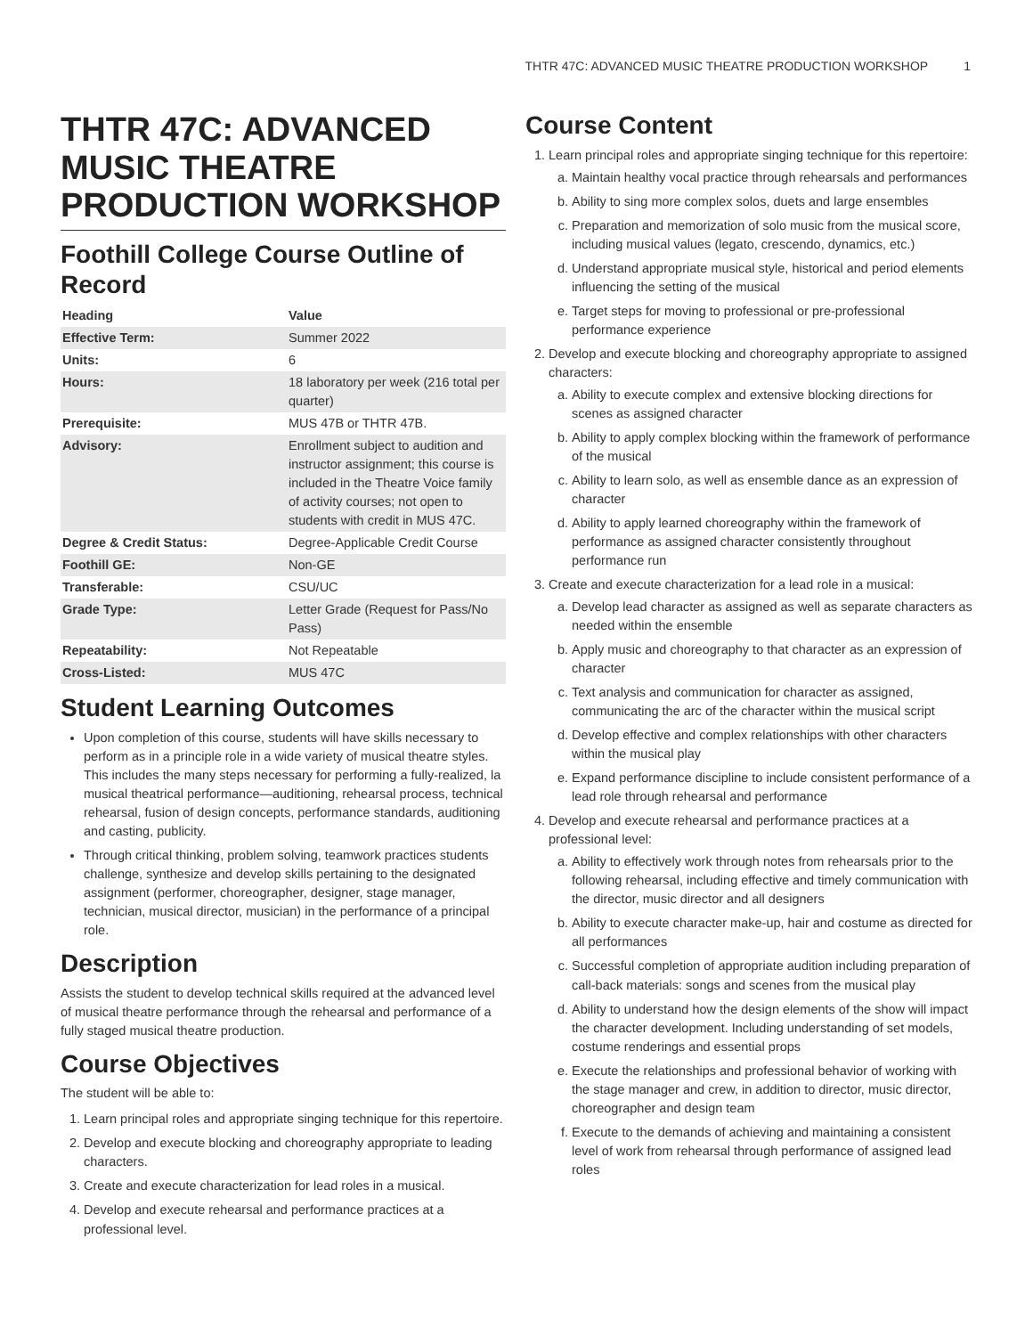THTR 47C: ADVANCED MUSIC THEATRE PRODUCTION WORKSHOP 1
THTR 47C: ADVANCED MUSIC THEATRE PRODUCTION WORKSHOP
Foothill College Course Outline of Record
| Heading | Value |
| --- | --- |
| Effective Term: | Summer 2022 |
| Units: | 6 |
| Hours: | 18 laboratory per week (216 total per quarter) |
| Prerequisite: | MUS 47B or THTR 47B. |
| Advisory: | Enrollment subject to audition and instructor assignment; this course is included in the Theatre Voice family of activity courses; not open to students with credit in MUS 47C. |
| Degree & Credit Status: | Degree-Applicable Credit Course |
| Foothill GE: | Non-GE |
| Transferable: | CSU/UC |
| Grade Type: | Letter Grade (Request for Pass/No Pass) |
| Repeatability: | Not Repeatable |
| Cross-Listed: | MUS 47C |
Student Learning Outcomes
Upon completion of this course, students will have skills necessary to perform as in a principle role in a wide variety of musical theatre styles. This includes the many steps necessary for performing a fully-realized, la musical theatrical performance—auditioning, rehearsal process, technical rehearsal, fusion of design concepts, performance standards, auditioning and casting, publicity.
Through critical thinking, problem solving, teamwork practices students challenge, synthesize and develop skills pertaining to the designated assignment (performer, choreographer, designer, stage manager, technician, musical director, musician) in the performance of a principal role.
Description
Assists the student to develop technical skills required at the advanced level of musical theatre performance through the rehearsal and performance of a fully staged musical theatre production.
Course Objectives
The student will be able to:
1. Learn principal roles and appropriate singing technique for this repertoire.
2. Develop and execute blocking and choreography appropriate to leading characters.
3. Create and execute characterization for lead roles in a musical.
4. Develop and execute rehearsal and performance practices at a professional level.
Course Content
1. Learn principal roles and appropriate singing technique for this repertoire:
a. Maintain healthy vocal practice through rehearsals and performances
b. Ability to sing more complex solos, duets and large ensembles
c. Preparation and memorization of solo music from the musical score, including musical values (legato, crescendo, dynamics, etc.)
d. Understand appropriate musical style, historical and period elements influencing the setting of the musical
e. Target steps for moving to professional or pre-professional performance experience
2. Develop and execute blocking and choreography appropriate to assigned characters:
a. Ability to execute complex and extensive blocking directions for scenes as assigned character
b. Ability to apply complex blocking within the framework of performance of the musical
c. Ability to learn solo, as well as ensemble dance as an expression of character
d. Ability to apply learned choreography within the framework of performance as assigned character consistently throughout performance run
3. Create and execute characterization for a lead role in a musical:
a. Develop lead character as assigned as well as separate characters as needed within the ensemble
b. Apply music and choreography to that character as an expression of character
c. Text analysis and communication for character as assigned, communicating the arc of the character within the musical script
d. Develop effective and complex relationships with other characters within the musical play
e. Expand performance discipline to include consistent performance of a lead role through rehearsal and performance
4. Develop and execute rehearsal and performance practices at a professional level:
a. Ability to effectively work through notes from rehearsals prior to the following rehearsal, including effective and timely communication with the director, music director and all designers
b. Ability to execute character make-up, hair and costume as directed for all performances
c. Successful completion of appropriate audition including preparation of call-back materials: songs and scenes from the musical play
d. Ability to understand how the design elements of the show will impact the character development. Including understanding of set models, costume renderings and essential props
e. Execute the relationships and professional behavior of working with the stage manager and crew, in addition to director, music director, choreographer and design team
f. Execute to the demands of achieving and maintaining a consistent level of work from rehearsal through performance of assigned lead roles